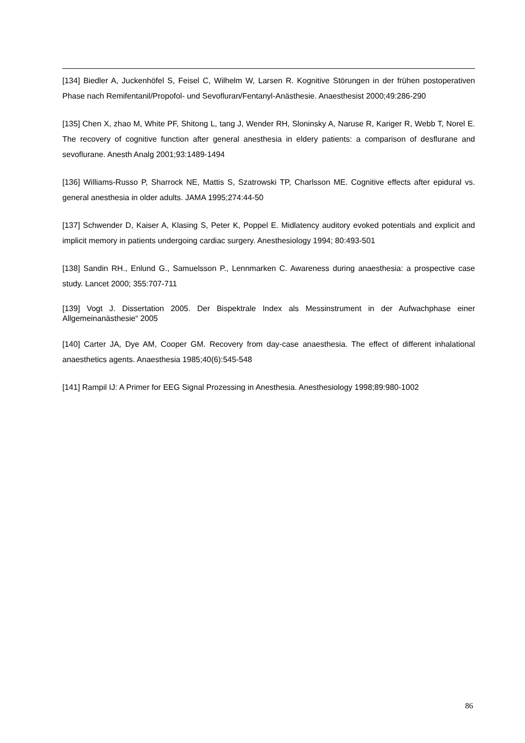[134] Biedler A, Juckenhöfel S, Feisel C, Wilhelm W, Larsen R. Kognitive Störungen in der frühen postoperativen Phase nach Remifentanil/Propofol- und Sevofluran/Fentanyl-Anästhesie. Anaesthesist 2000;49:286-290
[135] Chen X, zhao M, White PF, Shitong L, tang J, Wender RH, Sloninsky A, Naruse R, Kariger R, Webb T, Norel E. The recovery of cognitive function after general anesthesia in eldery patients: a comparison of desflurane and sevoflurane. Anesth Analg 2001;93:1489-1494
[136] Williams-Russo P, Sharrock NE, Mattis S, Szatrowski TP, Charlsson ME. Cognitive effects after epidural vs. general anesthesia in older adults. JAMA 1995;274:44-50
[137] Schwender D, Kaiser A, Klasing S, Peter K, Poppel E. Midlatency auditory evoked potentials and explicit and implicit memory in patients undergoing cardiac surgery. Anesthesiology 1994; 80:493-501
[138] Sandin RH., Enlund G., Samuelsson P., Lennmarken C. Awareness during anaesthesia: a prospective case study. Lancet 2000; 355:707-711
[139] Vogt J. Dissertation 2005. Der Bispektrale Index als Messinstrument in der Aufwachphase einer Allgemeinanästhesie“ 2005
[140] Carter JA, Dye AM, Cooper GM. Recovery from day-case anaesthesia. The effect of different inhalational anaesthetics agents. Anaesthesia 1985;40(6):545-548
[141] Rampil IJ: A Primer for EEG Signal Prozessing in Anesthesia. Anesthesiology 1998;89:980-1002
86